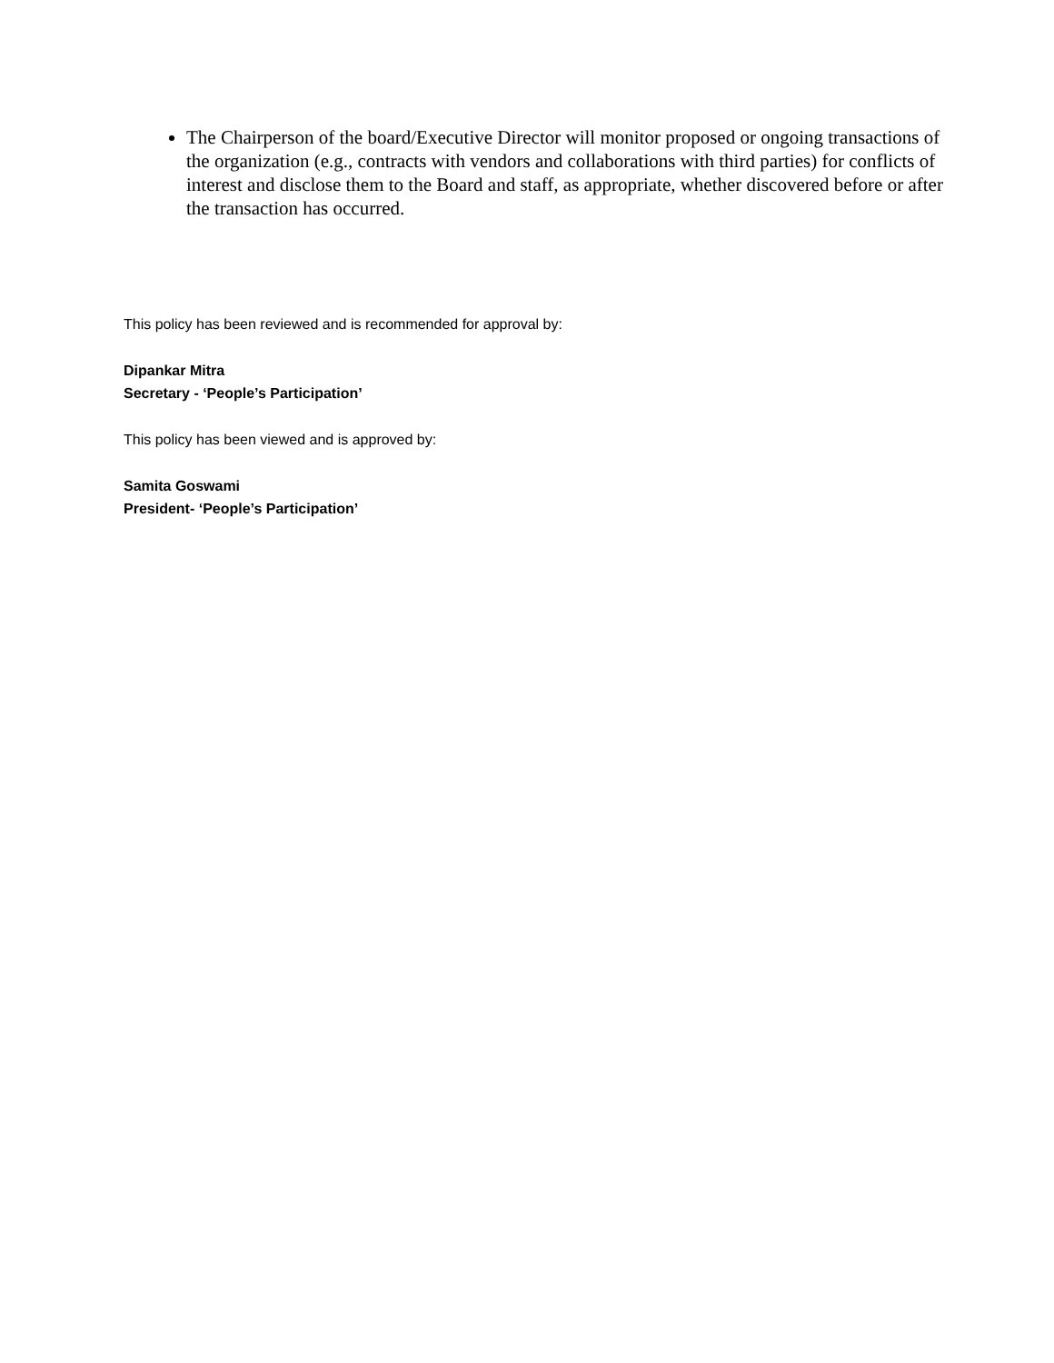The Chairperson of the board/Executive Director will monitor proposed or ongoing transactions of the organization (e.g., contracts with vendors and collaborations with third parties) for conflicts of interest and disclose them to the Board and staff, as appropriate, whether discovered before or after the transaction has occurred.
This policy has been reviewed and is recommended for approval by:
Dipankar Mitra
Secretary - ‘People’s Participation’
This policy has been viewed and is approved by:
Samita Goswami
President- ‘People’s Participation’